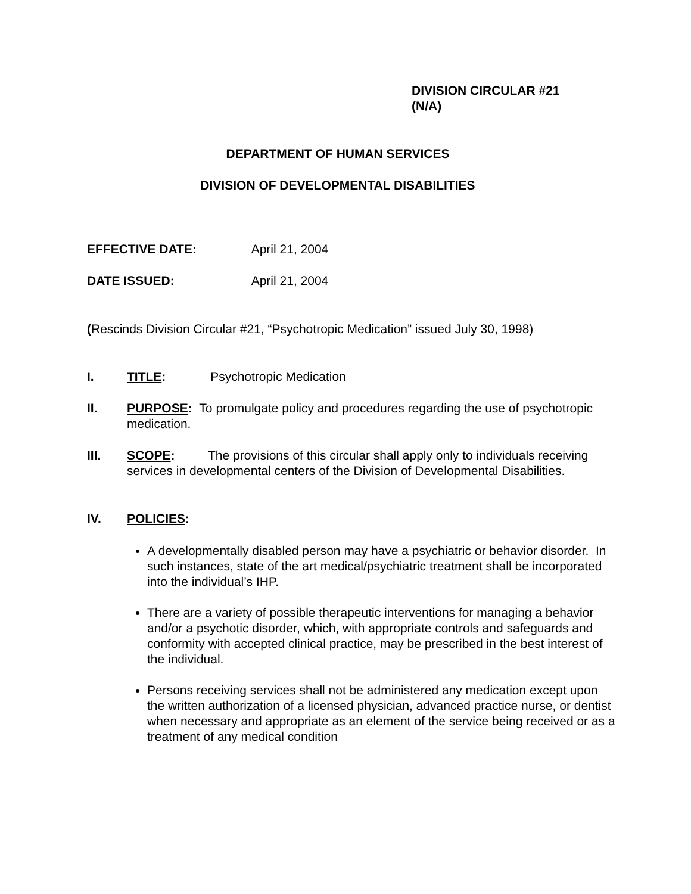DIVISION CIRCULAR #21
(N/A)
DEPARTMENT OF HUMAN SERVICES
DIVISION OF DEVELOPMENTAL DISABILITIES
EFFECTIVE DATE: April 21, 2004
DATE ISSUED: April 21, 2004
(Rescinds Division Circular #21, “Psychotropic Medication” issued July 30, 1998)
I.
TITLE: Psychotropic Medication
II.
PURPOSE: To promulgate policy and procedures regarding the use of psychotropic medication.
III.
SCOPE: The provisions of this circular shall apply only to individuals receiving services in developmental centers of the Division of Developmental Disabilities.
IV.
POLICIES:
A developmentally disabled person may have a psychiatric or behavior disorder. In such instances, state of the art medical/psychiatric treatment shall be incorporated into the individual’s IHP.
There are a variety of possible therapeutic interventions for managing a behavior and/or a psychotic disorder, which, with appropriate controls and safeguards and conformity with accepted clinical practice, may be prescribed in the best interest of the individual.
Persons receiving services shall not be administered any medication except upon the written authorization of a licensed physician, advanced practice nurse, or dentist when necessary and appropriate as an element of the service being received or as a treatment of any medical condition